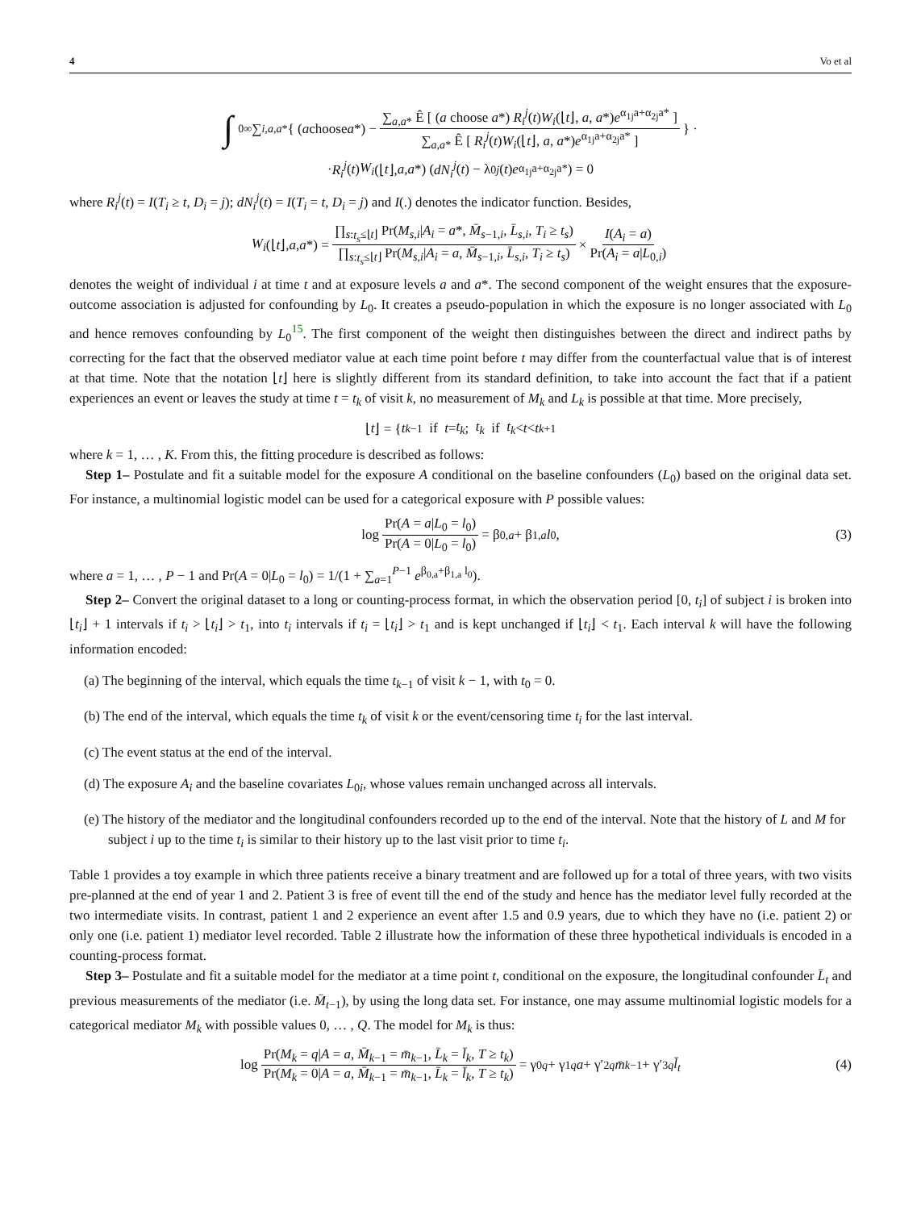4 Vo et al
∫<sub>0</sub><sup>∞</sup> ∑<sub>i,a,a*</sub> { (a choose a *) − ∑<sub>a,a*</sub> Ê [ (a choose a*) R<sub>i</sub><sup>j</sup>(t)W<sub>i</sub>(⌊t⌋, a, a*)e<sup>α<sub>1j</sub>a+α<sub>2j</sub>a*</sup> ] ∑<sub>a,a*</sub> Ê [ R<sub>i</sub><sup>j</sup>(t)W<sub>i</sub>(⌊t⌋, a, a*)e<sup>α<sub>1j</sub>a+α<sub>2j</sub>a*</sup> ] } ·
· R<sub>i</sub><sup>j</sup> (t) W<sub>i</sub> (⌊ t ⌋, a, a *) ( dN<sub>i</sub><sup>j</sup> (t) − λ<sub>0</sub><sup>j</sup> (t) e<sup>α<sub>1j</sub>a+α<sub>2j</sub>a*</sup> ) = 0
where R<sub>i</sub><sup>j</sup>(t) = I(T<sub>i</sub> ≥ t, D<sub>i</sub> = j); dN<sub>i</sub><sup>j</sup>(t) = I(T<sub>i</sub> = t, D<sub>i</sub> = j) and I(.) denotes the indicator function. Besides,
W<sub>i</sub> (⌊ t ⌋, a, a *) = ∏<sub>s:t<sub>s</sub>≤⌊t⌋</sub> Pr(M<sub>s,i</sub>|A<sub>i</sub> = a*, M̄<sub>s−1,i</sub>, L̄<sub>s,i</sub>, T<sub>i</sub> ≥ t<sub>s</sub>) ∏<sub>s:t<sub>s</sub>≤⌊t⌋</sub> Pr(M<sub>s,i</sub>|A<sub>i</sub> = a, M̄<sub>s−1,i</sub>, L̄<sub>s,i</sub>, T<sub>i</sub> ≥ t<sub>s</sub>) × I(A<sub>i</sub> = a) Pr(A<sub>i</sub> = a|L<sub>0,i</sub>)
denotes the weight of individual i at time t and at exposure levels a and a*. The second component of the weight ensures that the exposure-outcome association is adjusted for confounding by L<sub>0</sub>. It creates a pseudo-population in which the exposure is no longer associated with L<sub>0</sub> and hence removes confounding by L<sub>0</sub><sup>15</sup>. The first component of the weight then distinguishes between the direct and indirect paths by correcting for the fact that the observed mediator value at each time point before t may differ from the counterfactual value that is of interest at that time. Note that the notation ⌊t⌋ here is slightly different from its standard definition, to take into account the fact that if a patient experiences an event or leaves the study at time t = t<sub>k</sub> of visit k, no measurement of M<sub>k</sub> and L<sub>k</sub> is possible at that time. More precisely,
⌊ t ⌋ = { t<sub>k−1</sub> if t = t<sub>k</sub>; t<sub>k</sub> if t<sub>k</sub> < t < t<sub>k+1</sub>
where k = 1, … , K. From this, the fitting procedure is described as follows:
Step 1– Postulate and fit a suitable model for the exposure A conditional on the baseline confounders (L<sub>0</sub>) based on the original data set. For instance, a multinomial logistic model can be used for a categorical exposure with P possible values:
log Pr(A = a|L<sub>0</sub> = l<sub>0</sub>) Pr(A = 0|L<sub>0</sub> = l<sub>0</sub>) = β<sub>0,a</sub> + β<sub>1,a</sub> l<sub>0</sub>, (3)
where a = 1, … , P − 1 and Pr(A = 0|L<sub>0</sub> = l<sub>0</sub>) = 1/(1 + ∑<sub>a=1</sub><sup>P−1</sup> e<sup>β<sub>0,a</sub>+β<sub>1,a</sub> l<sub>0</sub></sup>).
Step 2– Convert the original dataset to a long or counting-process format, in which the observation period [0, t<sub>i</sub>] of subject i is broken into ⌊t<sub>i</sub>⌋ + 1 intervals if t<sub>i</sub> > ⌊t<sub>i</sub>⌋ > t<sub>1</sub>, into t<sub>i</sub> intervals if t<sub>i</sub> = ⌊t<sub>i</sub>⌋ > t<sub>1</sub> and is kept unchanged if ⌊t<sub>i</sub>⌋ < t<sub>1</sub>. Each interval k will have the following information encoded:
(a) The beginning of the interval, which equals the time t<sub>k−1</sub> of visit k − 1, with t<sub>0</sub> = 0.
(b) The end of the interval, which equals the time t<sub>k</sub> of visit k or the event/censoring time t<sub>i</sub> for the last interval.
(c) The event status at the end of the interval.
(d) The exposure A<sub>i</sub> and the baseline covariates L<sub>0i</sub>, whose values remain unchanged across all intervals.
(e) The history of the mediator and the longitudinal confounders recorded up to the end of the interval. Note that the history of L and M for subject i up to the time t<sub>i</sub> is similar to their history up to the last visit prior to time t<sub>i</sub>.
Table 1 provides a toy example in which three patients receive a binary treatment and are followed up for a total of three years, with two visits pre-planned at the end of year 1 and 2. Patient 3 is free of event till the end of the study and hence has the mediator level fully recorded at the two intermediate visits. In contrast, patient 1 and 2 experience an event after 1.5 and 0.9 years, due to which they have no (i.e. patient 2) or only one (i.e. patient 1) mediator level recorded. Table 2 illustrate how the information of these three hypothetical individuals is encoded in a counting-process format.
Step 3– Postulate and fit a suitable model for the mediator at a time point t, conditional on the exposure, the longitudinal confounder L̄<sub>t</sub> and previous measurements of the mediator (i.e. M̄<sub>t−1</sub>), by using the long data set. For instance, one may assume multinomial logistic models for a categorical mediator M<sub>k</sub> with possible values 0, … , Q. The model for M<sub>k</sub> is thus:
log Pr(M<sub>k</sub> = q|A = a, M̄<sub>k−1</sub> = m̄<sub>k−1</sub>, L̄<sub>k</sub> = l̄<sub>k</sub>, T ≥ t<sub>k</sub>) Pr(M<sub>k</sub> = 0|A = a, M̄<sub>k−1</sub> = m̄<sub>k−1</sub>, L̄<sub>k</sub> = l̄<sub>k</sub>, T ≥ t<sub>k</sub>) = γ<sub>0q</sub> + γ<sub>1q</sub> a + γ′<sub>2q</sub> m̄<sub>k−1</sub> + γ′<sub>3q</sub> l̄<sub>t</sub> (4)